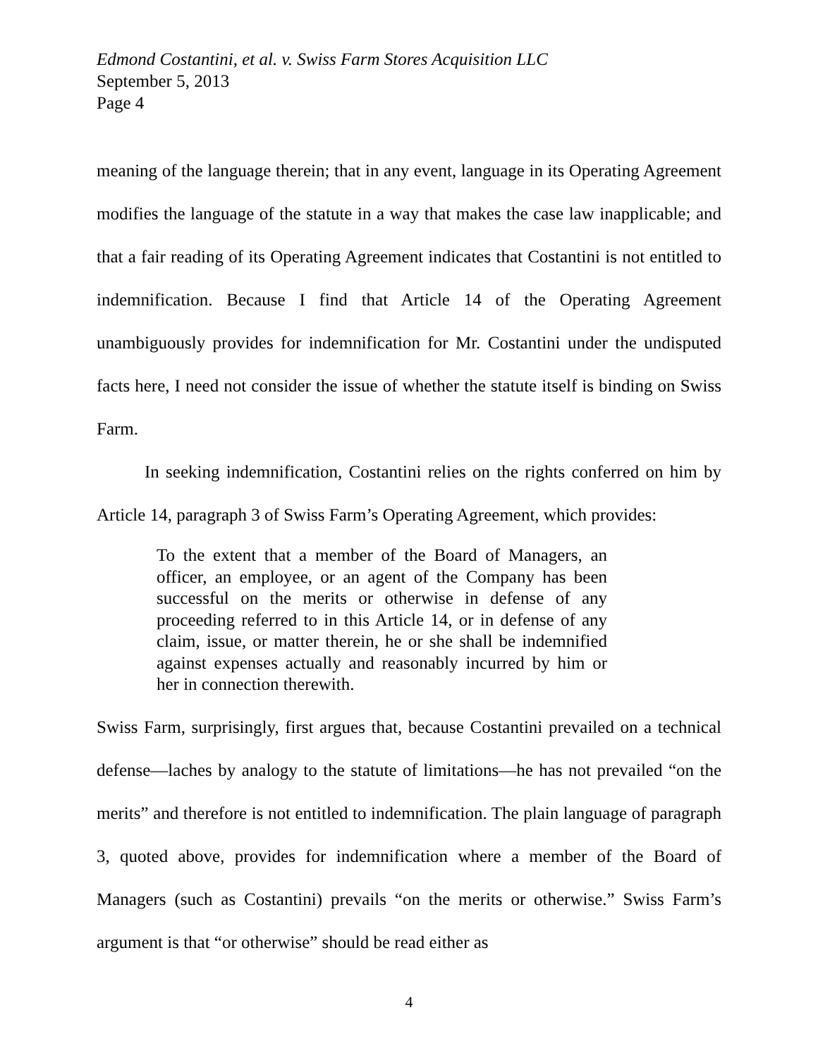Edmond Costantini, et al. v. Swiss Farm Stores Acquisition LLC
September 5, 2013
Page 4
meaning of the language therein; that in any event, language in its Operating Agreement modifies the language of the statute in a way that makes the case law inapplicable; and that a fair reading of its Operating Agreement indicates that Costantini is not entitled to indemnification. Because I find that Article 14 of the Operating Agreement unambiguously provides for indemnification for Mr. Costantini under the undisputed facts here, I need not consider the issue of whether the statute itself is binding on Swiss Farm.
In seeking indemnification, Costantini relies on the rights conferred on him by Article 14, paragraph 3 of Swiss Farm’s Operating Agreement, which provides:
To the extent that a member of the Board of Managers, an officer, an employee, or an agent of the Company has been successful on the merits or otherwise in defense of any proceeding referred to in this Article 14, or in defense of any claim, issue, or matter therein, he or she shall be indemnified against expenses actually and reasonably incurred by him or her in connection therewith.
Swiss Farm, surprisingly, first argues that, because Costantini prevailed on a technical defense—laches by analogy to the statute of limitations—he has not prevailed “on the merits” and therefore is not entitled to indemnification. The plain language of paragraph 3, quoted above, provides for indemnification where a member of the Board of Managers (such as Costantini) prevails “on the merits or otherwise.” Swiss Farm’s argument is that “or otherwise” should be read either as
4